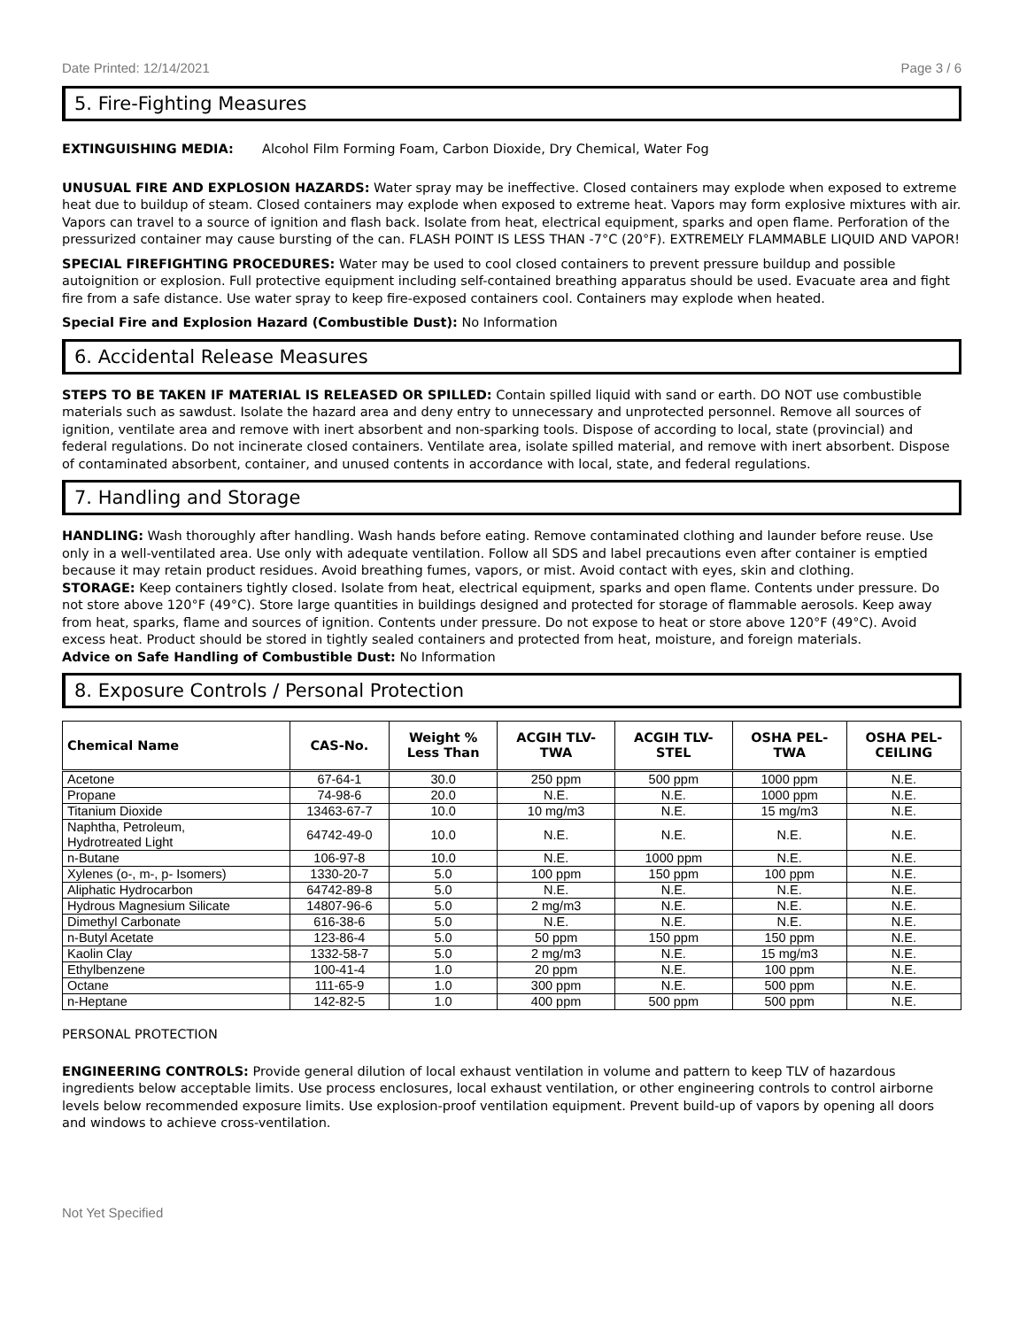Date Printed: 12/14/2021 Page 3 / 6
5. Fire-Fighting Measures
EXTINGUISHING MEDIA: Alcohol Film Forming Foam, Carbon Dioxide, Dry Chemical, Water Fog
UNUSUAL FIRE AND EXPLOSION HAZARDS: Water spray may be ineffective. Closed containers may explode when exposed to extreme heat due to buildup of steam. Closed containers may explode when exposed to extreme heat. Vapors may form explosive mixtures with air. Vapors can travel to a source of ignition and flash back. Isolate from heat, electrical equipment, sparks and open flame. Perforation of the pressurized container may cause bursting of the can. FLASH POINT IS LESS THAN -7°C (20°F). EXTREMELY FLAMMABLE LIQUID AND VAPOR!
SPECIAL FIREFIGHTING PROCEDURES: Water may be used to cool closed containers to prevent pressure buildup and possible autoignition or explosion. Full protective equipment including self-contained breathing apparatus should be used. Evacuate area and fight fire from a safe distance. Use water spray to keep fire-exposed containers cool. Containers may explode when heated.
Special Fire and Explosion Hazard (Combustible Dust): No Information
6. Accidental Release Measures
STEPS TO BE TAKEN IF MATERIAL IS RELEASED OR SPILLED: Contain spilled liquid with sand or earth. DO NOT use combustible materials such as sawdust. Isolate the hazard area and deny entry to unnecessary and unprotected personnel. Remove all sources of ignition, ventilate area and remove with inert absorbent and non-sparking tools. Dispose of according to local, state (provincial) and federal regulations. Do not incinerate closed containers. Ventilate area, isolate spilled material, and remove with inert absorbent. Dispose of contaminated absorbent, container, and unused contents in accordance with local, state, and federal regulations.
7. Handling and Storage
HANDLING: Wash thoroughly after handling. Wash hands before eating. Remove contaminated clothing and launder before reuse. Use only in a well-ventilated area. Use only with adequate ventilation. Follow all SDS and label precautions even after container is emptied because it may retain product residues. Avoid breathing fumes, vapors, or mist. Avoid contact with eyes, skin and clothing.
STORAGE: Keep containers tightly closed. Isolate from heat, electrical equipment, sparks and open flame. Contents under pressure. Do not store above 120°F (49°C). Store large quantities in buildings designed and protected for storage of flammable aerosols. Keep away from heat, sparks, flame and sources of ignition. Contents under pressure. Do not expose to heat or store above 120°F (49°C). Avoid excess heat. Product should be stored in tightly sealed containers and protected from heat, moisture, and foreign materials.
Advice on Safe Handling of Combustible Dust: No Information
8. Exposure Controls / Personal Protection
| Chemical Name | CAS-No. | Weight % Less Than | ACGIH TLV- TWA | ACGIH TLV- STEL | OSHA PEL- TWA | OSHA PEL- CEILING |
| --- | --- | --- | --- | --- | --- | --- |
| Acetone | 67-64-1 | 30.0 | 250 ppm | 500 ppm | 1000 ppm | N.E. |
| Propane | 74-98-6 | 20.0 | N.E. | N.E. | 1000 ppm | N.E. |
| Titanium Dioxide | 13463-67-7 | 10.0 | 10 mg/m3 | N.E. | 15 mg/m3 | N.E. |
| Naphtha, Petroleum, Hydrotreated Light | 64742-49-0 | 10.0 | N.E. | N.E. | N.E. | N.E. |
| n-Butane | 106-97-8 | 10.0 | N.E. | 1000 ppm | N.E. | N.E. |
| Xylenes (o-, m-, p- Isomers) | 1330-20-7 | 5.0 | 100 ppm | 150 ppm | 100 ppm | N.E. |
| Aliphatic Hydrocarbon | 64742-89-8 | 5.0 | N.E. | N.E. | N.E. | N.E. |
| Hydrous Magnesium Silicate | 14807-96-6 | 5.0 | 2 mg/m3 | N.E. | N.E. | N.E. |
| Dimethyl Carbonate | 616-38-6 | 5.0 | N.E. | N.E. | N.E. | N.E. |
| n-Butyl Acetate | 123-86-4 | 5.0 | 50 ppm | 150 ppm | 150 ppm | N.E. |
| Kaolin Clay | 1332-58-7 | 5.0 | 2 mg/m3 | N.E. | 15 mg/m3 | N.E. |
| Ethylbenzene | 100-41-4 | 1.0 | 20 ppm | N.E. | 100 ppm | N.E. |
| Octane | 111-65-9 | 1.0 | 300 ppm | N.E. | 500 ppm | N.E. |
| n-Heptane | 142-82-5 | 1.0 | 400 ppm | 500 ppm | 500 ppm | N.E. |
PERSONAL PROTECTION
ENGINEERING CONTROLS: Provide general dilution of local exhaust ventilation in volume and pattern to keep TLV of hazardous ingredients below acceptable limits. Use process enclosures, local exhaust ventilation, or other engineering controls to control airborne levels below recommended exposure limits. Use explosion-proof ventilation equipment. Prevent build-up of vapors by opening all doors and windows to achieve cross-ventilation.
Not Yet Specified